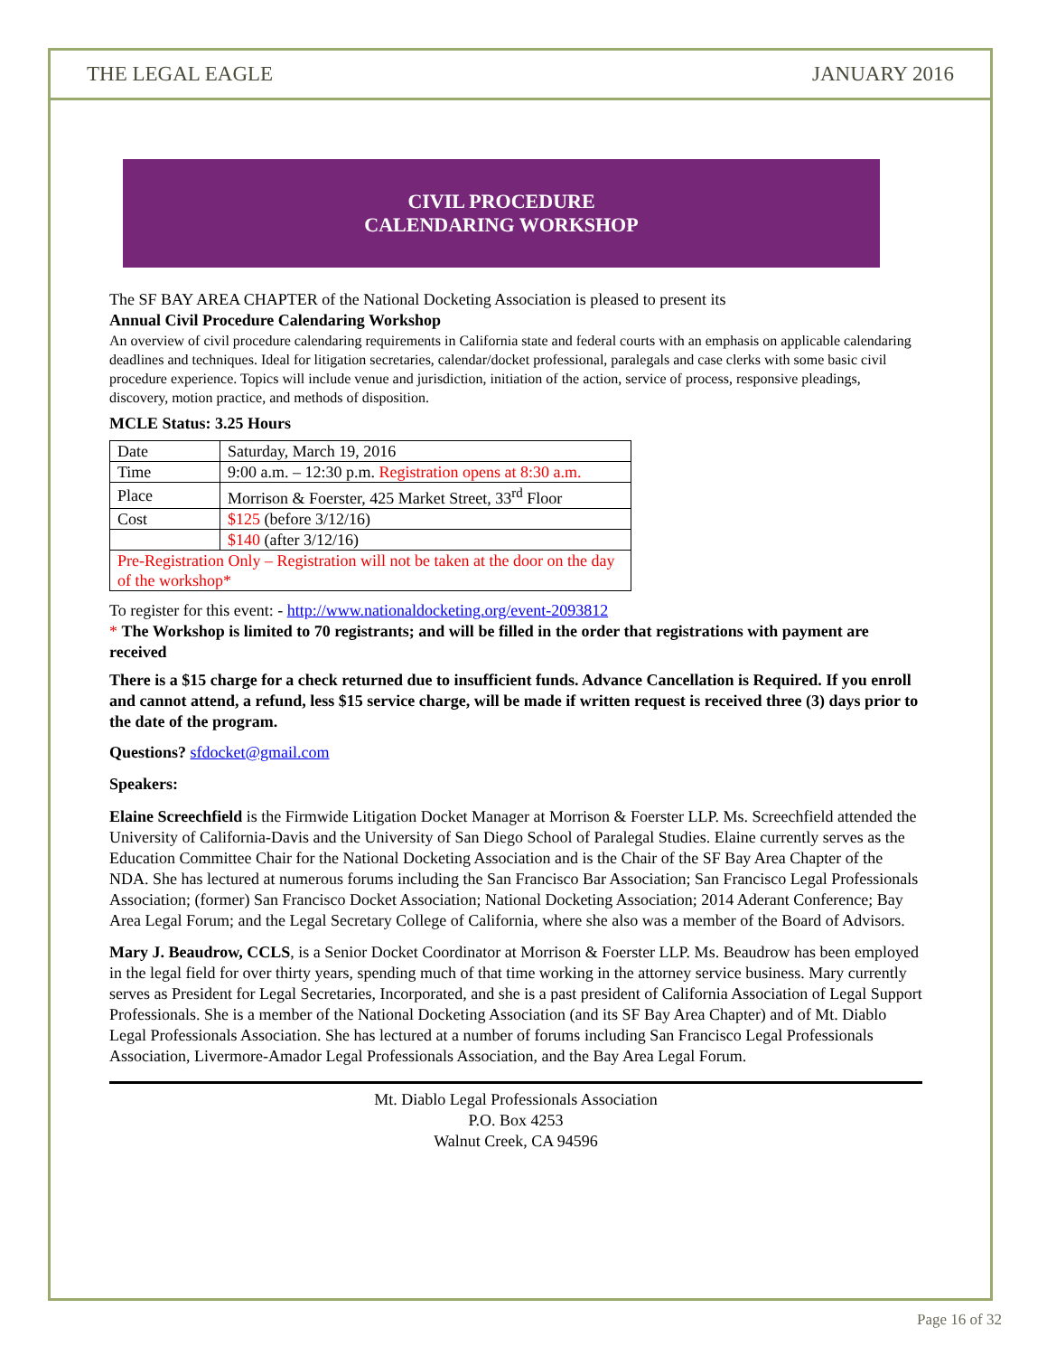THE LEGAL EAGLE JANUARY 2016
CIVIL PROCEDURE
CALENDARING WORKSHOP
The SF BAY AREA CHAPTER of the National Docketing Association is pleased to present its
Annual Civil Procedure Calendaring Workshop
An overview of civil procedure calendaring requirements in California state and federal courts with an emphasis on applicable calendaring deadlines and techniques. Ideal for litigation secretaries, calendar/docket professional, paralegals and case clerks with some basic civil procedure experience. Topics will include venue and jurisdiction, initiation of the action, service of process, responsive pleadings, discovery, motion practice, and methods of disposition.
MCLE Status: 3.25 Hours
| Date | Saturday, March 19, 2016 |
| Time | 9:00 a.m. – 12:30 p.m. Registration opens at 8:30 a.m. |
| Place | Morrison & Foerster, 425 Market Street, 33<sup>rd</sup> Floor |
| Cost | $125 (before 3/12/16) |
| | $140 (after 3/12/16) |
| Pre-Registration Only – Registration will not be taken at the door on the day of the workshop* | |
To register for this event: - http://www.nationaldocketing.org/event-2093812
* The Workshop is limited to 70 registrants; and will be filled in the order that registrations with payment are received
There is a $15 charge for a check returned due to insufficient funds. Advance Cancellation is Required. If you enroll and cannot attend, a refund, less $15 service charge, will be made if written request is received three (3) days prior to the date of the program.
Questions? sfdocket@gmail.com
Speakers:
Elaine Screechfield is the Firmwide Litigation Docket Manager at Morrison & Foerster LLP. Ms. Screechfield attended the University of California-Davis and the University of San Diego School of Paralegal Studies. Elaine currently serves as the Education Committee Chair for the National Docketing Association and is the Chair of the SF Bay Area Chapter of the NDA. She has lectured at numerous forums including the San Francisco Bar Association; San Francisco Legal Professionals Association; (former) San Francisco Docket Association; National Docketing Association; 2014 Aderant Conference; Bay Area Legal Forum; and the Legal Secretary College of California, where she also was a member of the Board of Advisors.
Mary J. Beaudrow, CCLS, is a Senior Docket Coordinator at Morrison & Foerster LLP. Ms. Beaudrow has been employed in the legal field for over thirty years, spending much of that time working in the attorney service business. Mary currently serves as President for Legal Secretaries, Incorporated, and she is a past president of California Association of Legal Support Professionals. She is a member of the National Docketing Association (and its SF Bay Area Chapter) and of Mt. Diablo Legal Professionals Association. She has lectured at a number of forums including San Francisco Legal Professionals Association, Livermore-Amador Legal Professionals Association, and the Bay Area Legal Forum.
Mt. Diablo Legal Professionals Association
P.O. Box 4253
Walnut Creek, CA 94596
Page 16 of 32